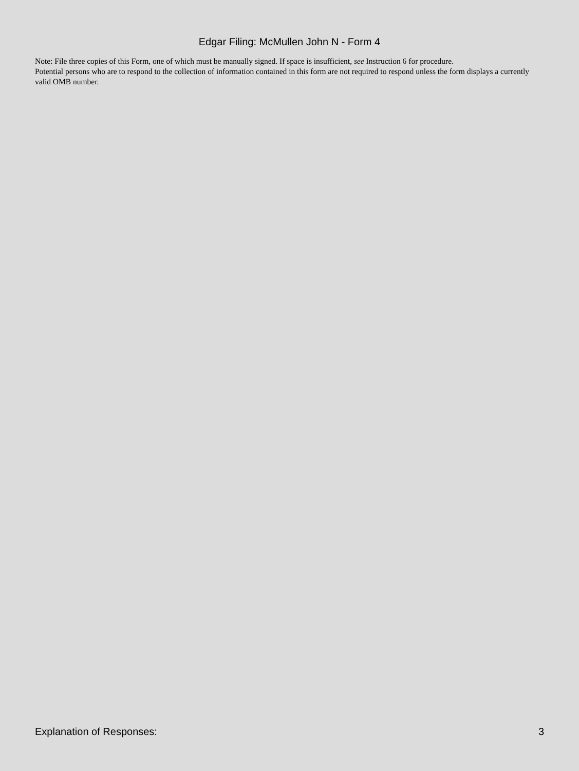Edgar Filing: McMullen John N - Form 4
Note: File three copies of this Form, one of which must be manually signed. If space is insufficient, see Instruction 6 for procedure.
Potential persons who are to respond to the collection of information contained in this form are not required to respond unless the form displays a currently valid OMB number.
Explanation of Responses: 3